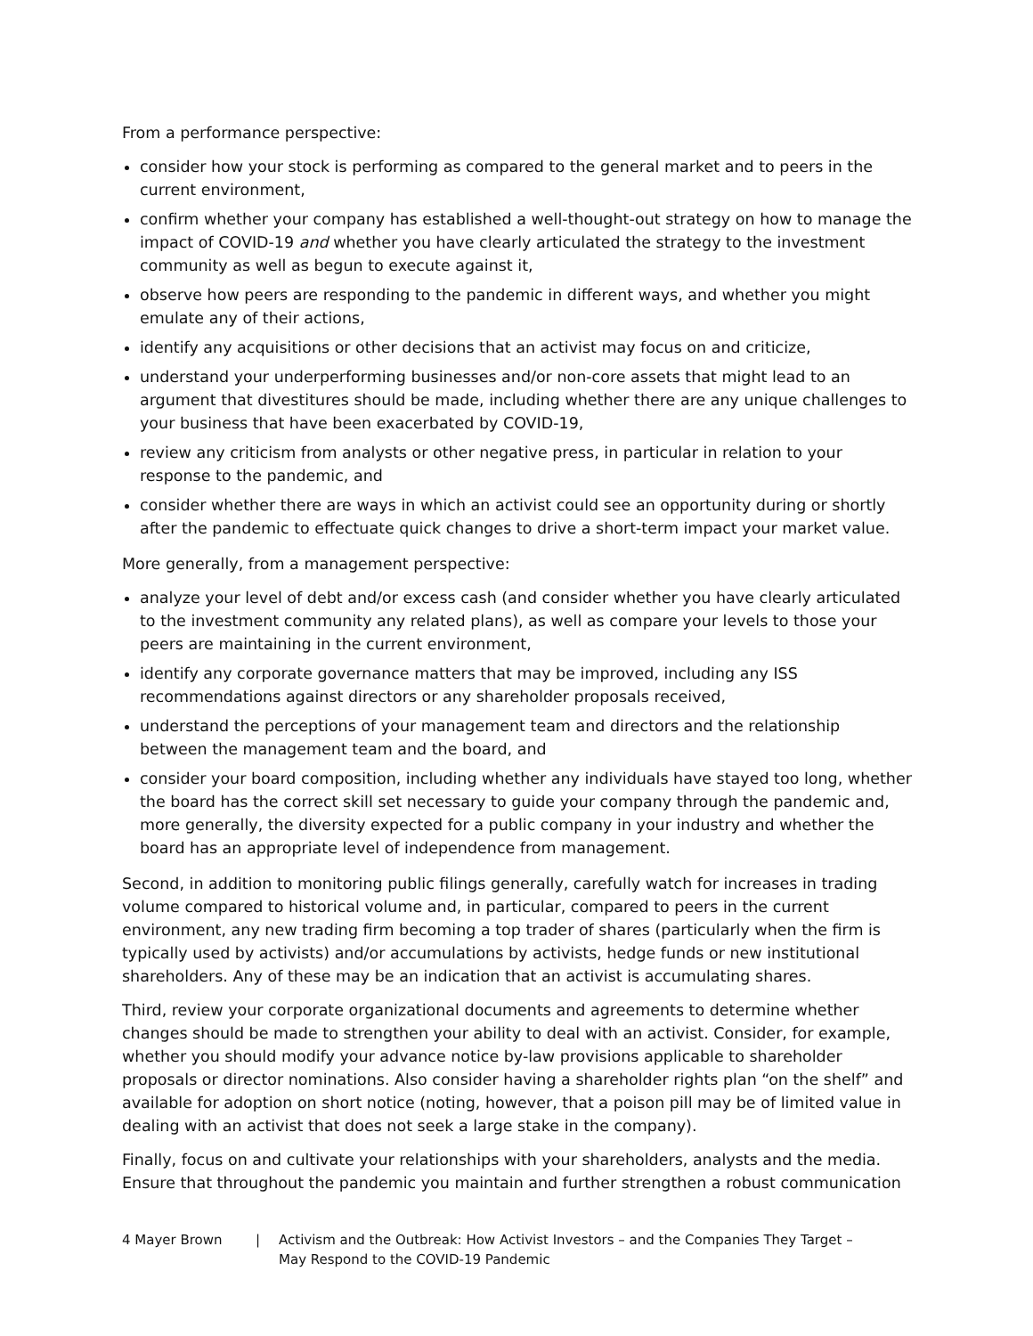From a performance perspective:
consider how your stock is performing as compared to the general market and to peers in the current environment,
confirm whether your company has established a well-thought-out strategy on how to manage the impact of COVID-19 and whether you have clearly articulated the strategy to the investment community as well as begun to execute against it,
observe how peers are responding to the pandemic in different ways, and whether you might emulate any of their actions,
identify any acquisitions or other decisions that an activist may focus on and criticize,
understand your underperforming businesses and/or non-core assets that might lead to an argument that divestitures should be made, including whether there are any unique challenges to your business that have been exacerbated by COVID-19,
review any criticism from analysts or other negative press, in particular in relation to your response to the pandemic, and
consider whether there are ways in which an activist could see an opportunity during or shortly after the pandemic to effectuate quick changes to drive a short-term impact your market value.
More generally, from a management perspective:
analyze your level of debt and/or excess cash (and consider whether you have clearly articulated to the investment community any related plans), as well as compare your levels to those your peers are maintaining in the current environment,
identify any corporate governance matters that may be improved, including any ISS recommendations against directors or any shareholder proposals received,
understand the perceptions of your management team and directors and the relationship between the management team and the board, and
consider your board composition, including whether any individuals have stayed too long, whether the board has the correct skill set necessary to guide your company through the pandemic and, more generally, the diversity expected for a public company in your industry and whether the board has an appropriate level of independence from management.
Second, in addition to monitoring public filings generally, carefully watch for increases in trading volume compared to historical volume and, in particular, compared to peers in the current environment, any new trading firm becoming a top trader of shares (particularly when the firm is typically used by activists) and/or accumulations by activists, hedge funds or new institutional shareholders. Any of these may be an indication that an activist is accumulating shares.
Third, review your corporate organizational documents and agreements to determine whether changes should be made to strengthen your ability to deal with an activist. Consider, for example, whether you should modify your advance notice by-law provisions applicable to shareholder proposals or director nominations. Also consider having a shareholder rights plan “on the shelf” and available for adoption on short notice (noting, however, that a poison pill may be of limited value in dealing with an activist that does not seek a large stake in the company).
Finally, focus on and cultivate your relationships with your shareholders, analysts and the media. Ensure that throughout the pandemic you maintain and further strengthen a robust communication
4 Mayer Brown | Activism and the Outbreak: How Activist Investors – and the Companies They Target –
May Respond to the COVID-19 Pandemic